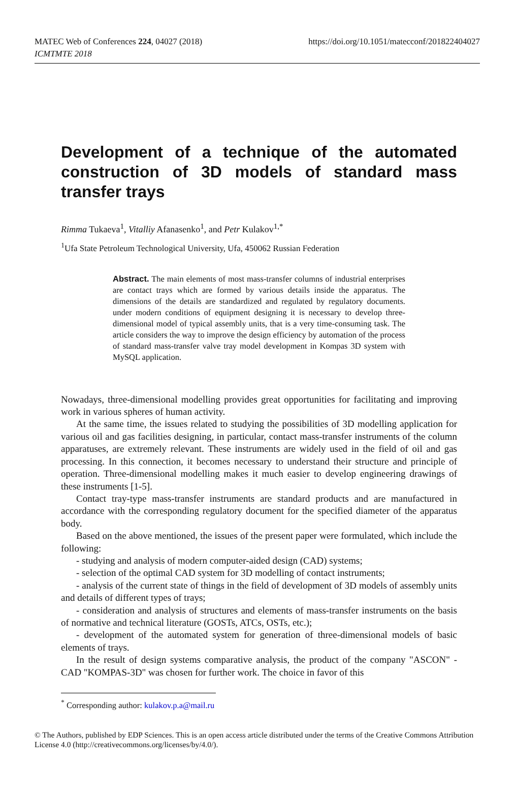MATEC Web of Conferences 224, 04027 (2018)
ICMTMTE 2018
https://doi.org/10.1051/matecconf/201822404027
Development of a technique of the automated construction of 3D models of standard mass transfer trays
Rimma Tukaeva<sup>1</sup>, Vitalliy Afanasenko<sup>1</sup>, and Petr Kulakov<sup>1,*</sup>
<sup>1</sup> Ufa State Petroleum Technological University, Ufa, 450062 Russian Federation
Abstract. The main elements of most mass-transfer columns of industrial enterprises are contact trays which are formed by various details inside the apparatus. The dimensions of the details are standardized and regulated by regulatory documents. under modern conditions of equipment designing it is necessary to develop three-dimensional model of typical assembly units, that is a very time-consuming task. The article considers the way to improve the design efficiency by automation of the process of standard mass-transfer valve tray model development in Kompas 3D system with MySQL application.
Nowadays, three-dimensional modelling provides great opportunities for facilitating and improving work in various spheres of human activity.
At the same time, the issues related to studying the possibilities of 3D modelling application for various oil and gas facilities designing, in particular, contact mass-transfer instruments of the column apparatuses, are extremely relevant. These instruments are widely used in the field of oil and gas processing. In this connection, it becomes necessary to understand their structure and principle of operation. Three-dimensional modelling makes it much easier to develop engineering drawings of these instruments [1-5].
Contact tray-type mass-transfer instruments are standard products and are manufactured in accordance with the corresponding regulatory document for the specified diameter of the apparatus body.
Based on the above mentioned, the issues of the present paper were formulated, which include the following:
- studying and analysis of modern computer-aided design (CAD) systems;
- selection of the optimal CAD system for 3D modelling of contact instruments;
- analysis of the current state of things in the field of development of 3D models of assembly units and details of different types of trays;
- consideration and analysis of structures and elements of mass-transfer instruments on the basis of normative and technical literature (GOSTs, ATCs, OSTs, etc.);
- development of the automated system for generation of three-dimensional models of basic elements of trays.
In the result of design systems comparative analysis, the product of the company "ASCON" - CAD "KOMPAS-3D" was chosen for further work. The choice in favor of this
<sup>*</sup> Corresponding author: kulakov.p.a@mail.ru
© The Authors, published by EDP Sciences. This is an open access article distributed under the terms of the Creative Commons Attribution License 4.0 (http://creativecommons.org/licenses/by/4.0/).